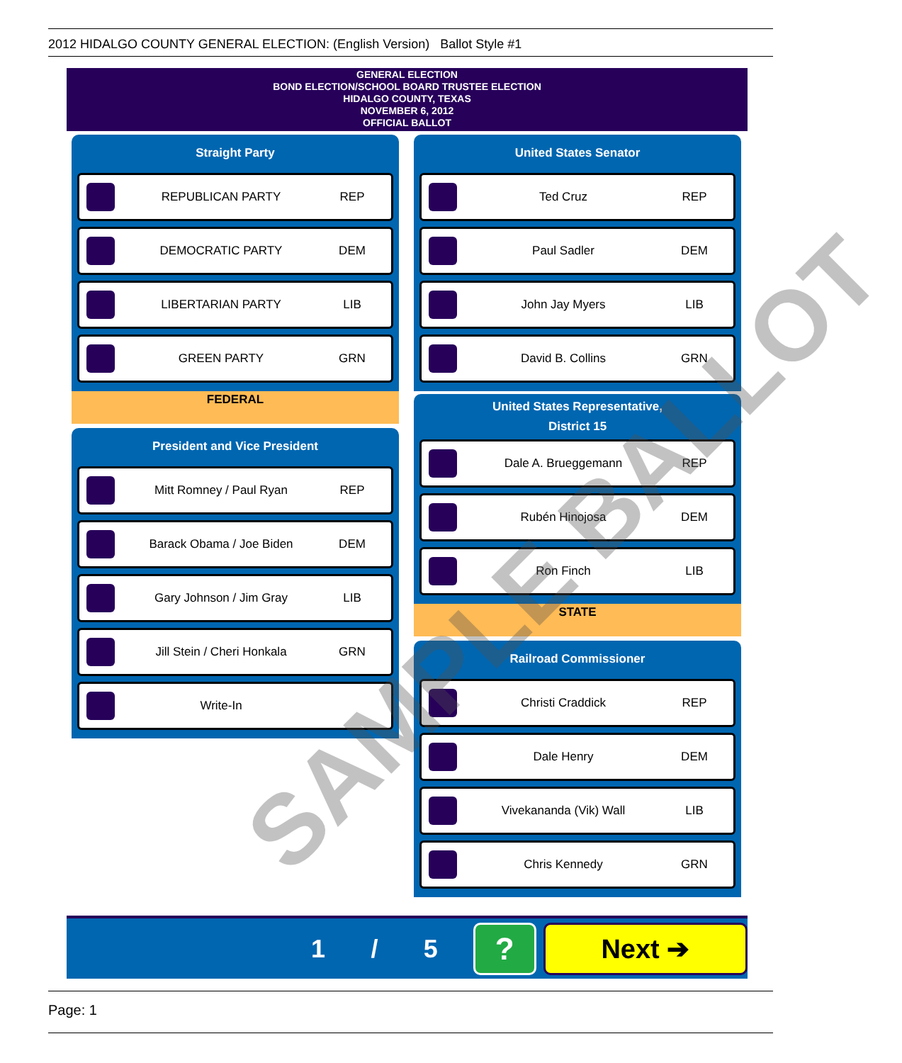2012 HIDALGO COUNTY GENERAL ELECTION: (English Version) Ballot Style #1
GENERAL ELECTION
BOND ELECTION/SCHOOL BOARD TRUSTEE ELECTION
HIDALGO COUNTY, TEXAS
NOVEMBER 6, 2012
OFFICIAL BALLOT
Straight Party
REPUBLICAN PARTY REP
DEMOCRATIC PARTY DEM
LIBERTARIAN PARTY LIB
GREEN PARTY GRN
FEDERAL
President and Vice President
Mitt Romney / Paul Ryan REP
Barack Obama / Joe Biden DEM
Gary Johnson / Jim Gray LIB
Jill Stein / Cheri Honkala GRN
Write-In
United States Senator
Ted Cruz REP
Paul Sadler DEM
John Jay Myers LIB
David B. Collins GRN
United States Representative,
District 15
Dale A. Brueggemann REP
Rubén Hinojosa DEM
Ron Finch LIB
STATE
Railroad Commissioner
Christi Craddick REP
Dale Henry DEM
Vivekananda (Vik) Wall LIB
Chris Kennedy GRN
1 / 5
?
Next ➔
SAMPLE BALLOT
Page: 1